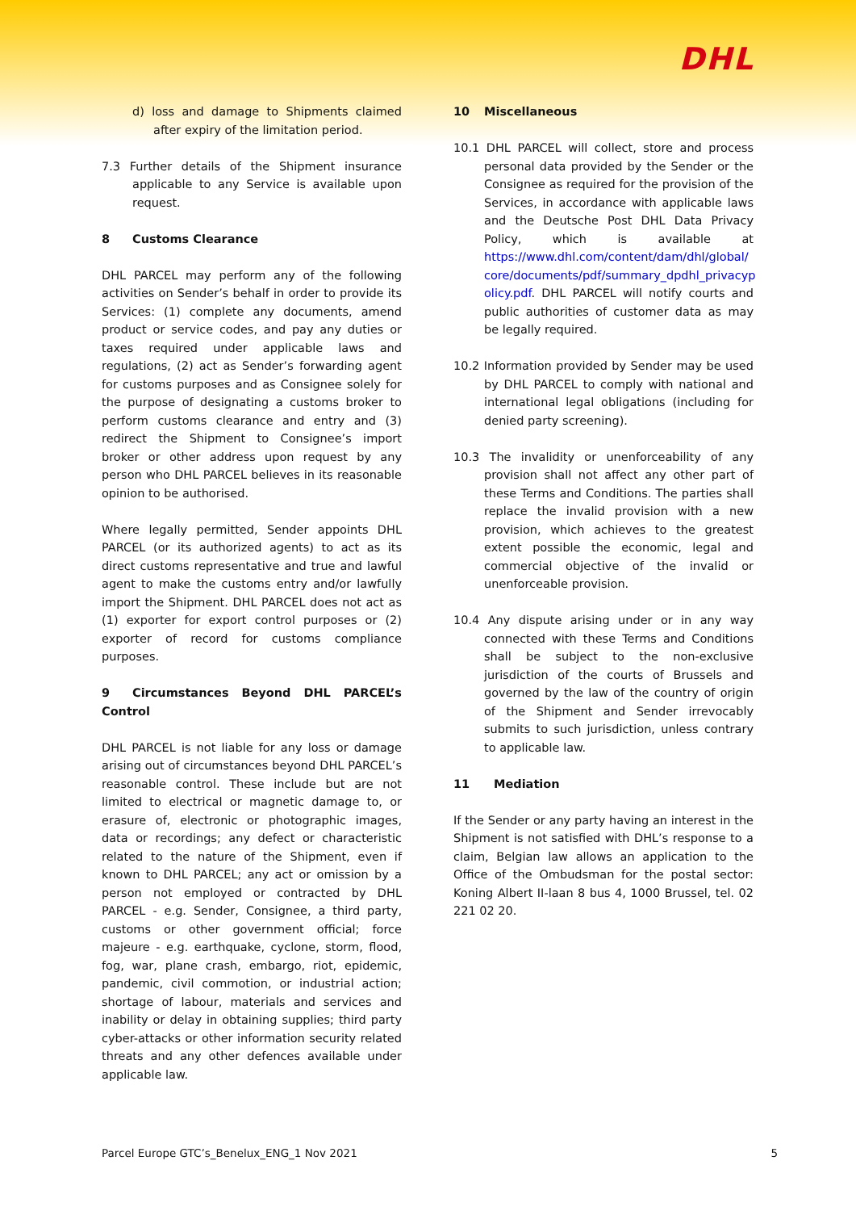DHL
d) loss and damage to Shipments claimed after expiry of the limitation period.
7.3 Further details of the Shipment insurance applicable to any Service is available upon request.
8 Customs Clearance
DHL PARCEL may perform any of the following activities on Sender’s behalf in order to provide its Services: (1) complete any documents, amend product or service codes, and pay any duties or taxes required under applicable laws and regulations, (2) act as Sender’s forwarding agent for customs purposes and as Consignee solely for the purpose of designating a customs broker to perform customs clearance and entry and (3) redirect the Shipment to Consignee’s import broker or other address upon request by any person who DHL PARCEL believes in its reasonable opinion to be authorised.
Where legally permitted, Sender appoints DHL PARCEL (or its authorized agents) to act as its direct customs representative and true and lawful agent to make the customs entry and/or lawfully import the Shipment. DHL PARCEL does not act as (1) exporter for export control purposes or (2) exporter of record for customs compliance purposes.
9 Circumstances Beyond DHL PARCEL’s Control
DHL PARCEL is not liable for any loss or damage arising out of circumstances beyond DHL PARCEL’s reasonable control. These include but are not limited to electrical or magnetic damage to, or erasure of, electronic or photographic images, data or recordings; any defect or characteristic related to the nature of the Shipment, even if known to DHL PARCEL; any act or omission by a person not employed or contracted by DHL PARCEL - e.g. Sender, Consignee, a third party, customs or other government official; force majeure - e.g. earthquake, cyclone, storm, flood, fog, war, plane crash, embargo, riot, epidemic, pandemic, civil commotion, or industrial action; shortage of labour, materials and services and inability or delay in obtaining supplies; third party cyber-attacks or other information security related threats and any other defences available under applicable law.
10 Miscellaneous
10.1 DHL PARCEL will collect, store and process personal data provided by the Sender or the Consignee as required for the provision of the Services, in accordance with applicable laws and the Deutsche Post DHL Data Privacy Policy, which is available at https://www.dhl.com/content/dam/dhl/global/ core/documents/pdf/summary_dpdhl_privacyp olicy.pdf. DHL PARCEL will notify courts and public authorities of customer data as may be legally required.
10.2 Information provided by Sender may be used by DHL PARCEL to comply with national and international legal obligations (including for denied party screening).
10.3 The invalidity or unenforceability of any provision shall not affect any other part of these Terms and Conditions. The parties shall replace the invalid provision with a new provision, which achieves to the greatest extent possible the economic, legal and commercial objective of the invalid or unenforceable provision.
10.4 Any dispute arising under or in any way connected with these Terms and Conditions shall be subject to the non-exclusive jurisdiction of the courts of Brussels and governed by the law of the country of origin of the Shipment and Sender irrevocably submits to such jurisdiction, unless contrary to applicable law.
11 Mediation
If the Sender or any party having an interest in the Shipment is not satisfied with DHL’s response to a claim, Belgian law allows an application to the Office of the Ombudsman for the postal sector: Koning Albert II-laan 8 bus 4, 1000 Brussel, tel. 02 221 02 20.
Parcel Europe GTC’s_Benelux_ENG_1 Nov 2021 5